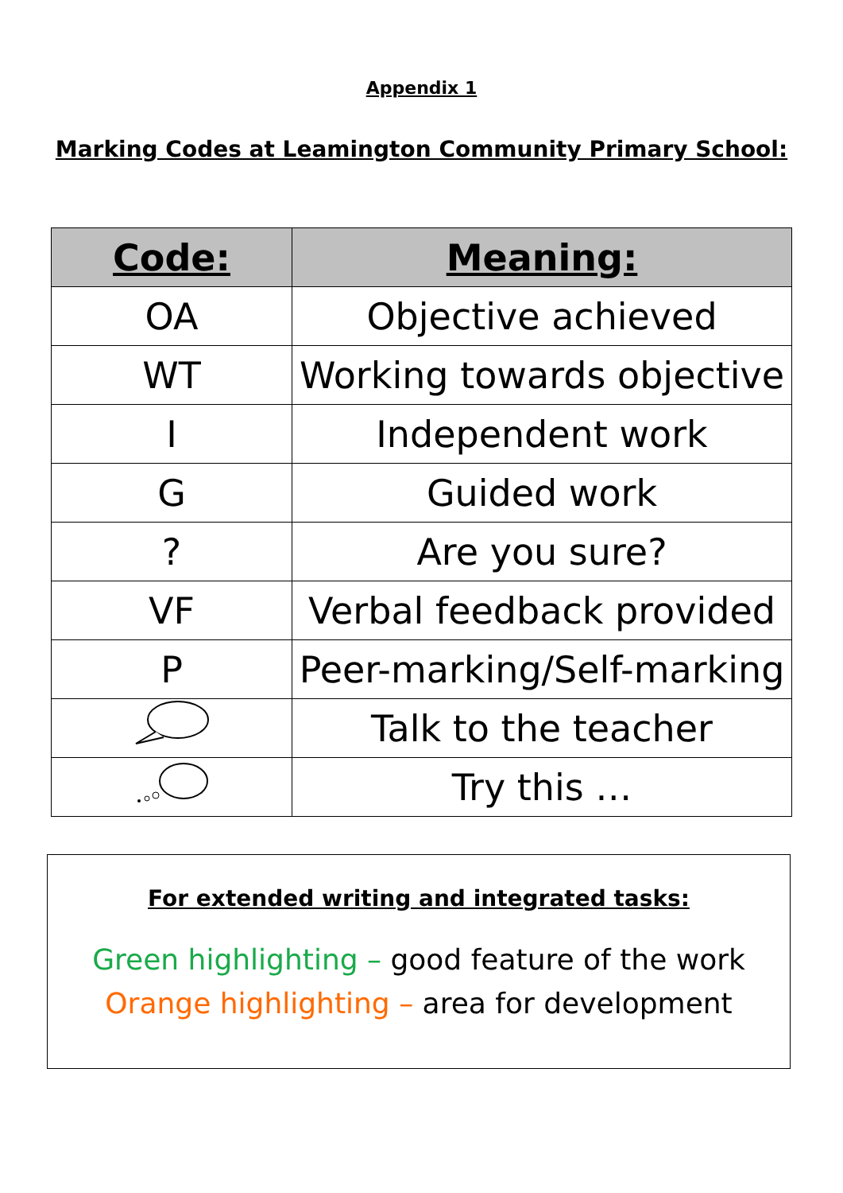Appendix 1
Marking Codes at Leamington Community Primary School:
| Code: | Meaning: |
| --- | --- |
| OA | Objective achieved |
| WT | Working towards objective |
| I | Independent work |
| G | Guided work |
| ? | Are you sure? |
| VF | Verbal feedback provided |
| P | Peer-marking/Self-marking |
| | Talk to the teacher |
| | Try this … |
For extended writing and integrated tasks:
Green highlighting – good feature of the work
Orange highlighting – area for development